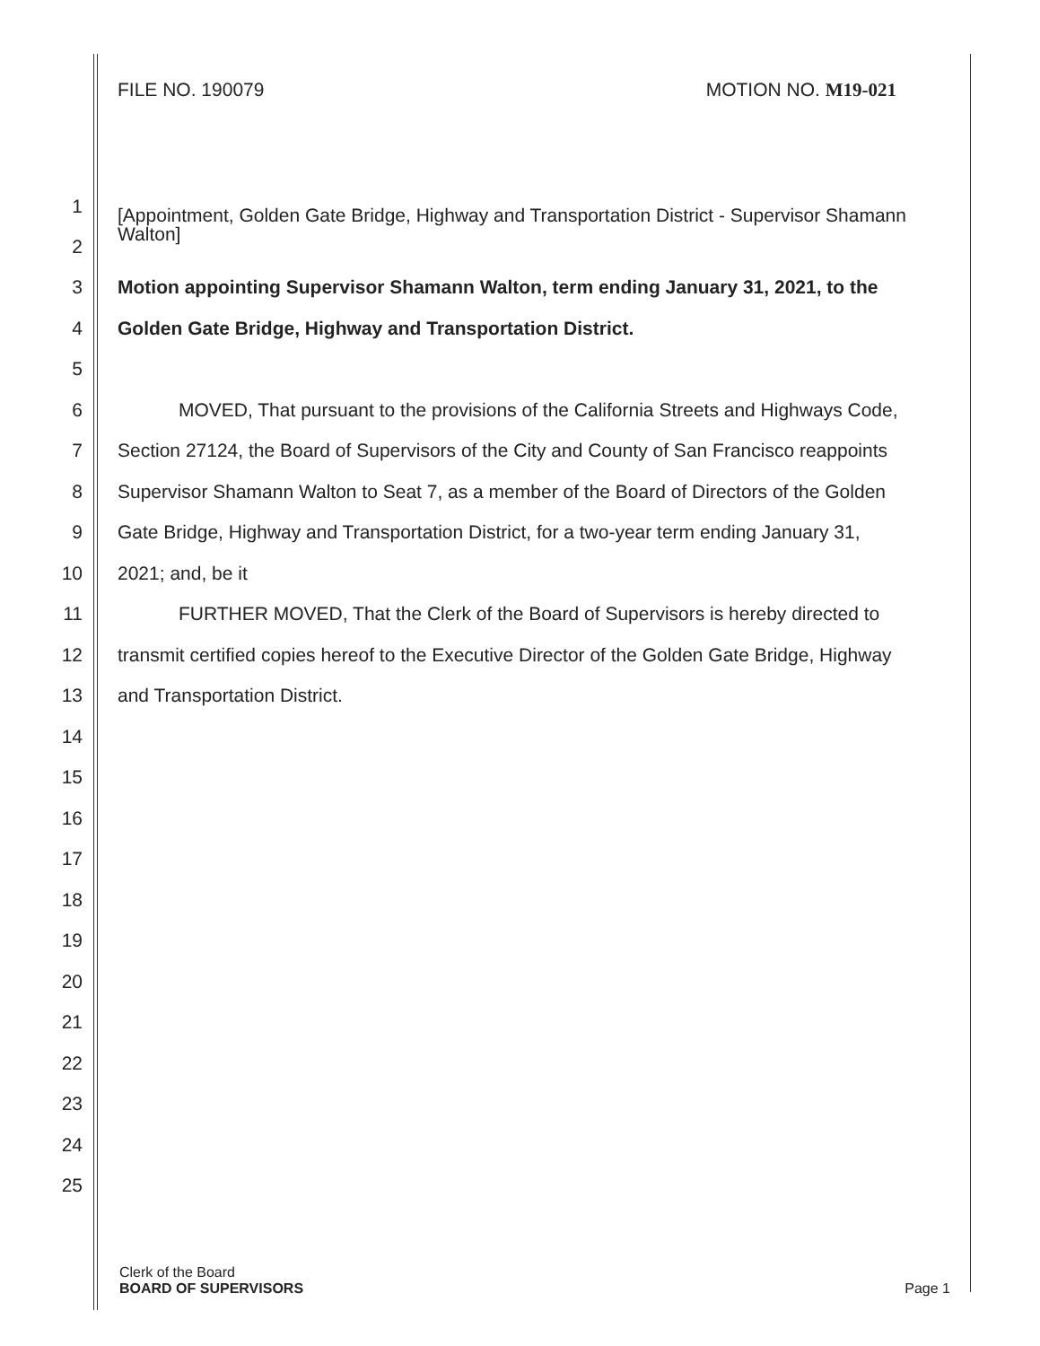FILE NO. 190079 MOTION NO. M19-021
1 [Appointment, Golden Gate Bridge, Highway and Transportation District - Supervisor Shamann Walton]
2
3 Motion appointing Supervisor Shamann Walton, term ending January 31, 2021, to the
4 Golden Gate Bridge, Highway and Transportation District.
5
6 MOVED, That pursuant to the provisions of the California Streets and Highways Code,
7 Section 27124, the Board of Supervisors of the City and County of San Francisco reappoints
8 Supervisor Shamann Walton to Seat 7, as a member of the Board of Directors of the Golden
9 Gate Bridge, Highway and Transportation District, for a two-year term ending January 31,
10 2021; and, be it
11 FURTHER MOVED, That the Clerk of the Board of Supervisors is hereby directed to
12 transmit certified copies hereof to the Executive Director of the Golden Gate Bridge, Highway
13 and Transportation District.
14
15
16
17
18
19
20
21
22
23
24
25
Clerk of the Board
BOARD OF SUPERVISORS
Page 1